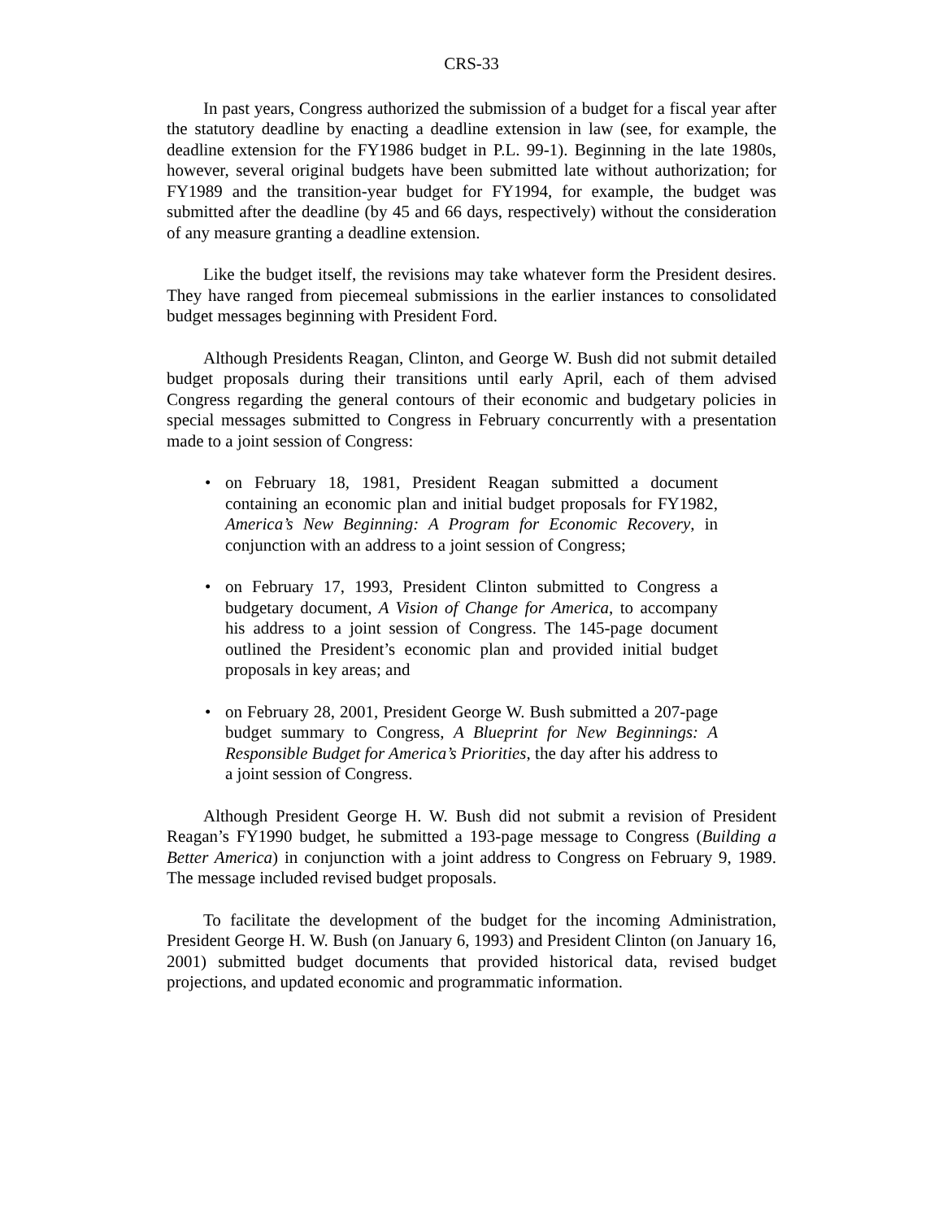CRS-33
In past years, Congress authorized the submission of a budget for a fiscal year after the statutory deadline by enacting a deadline extension in law (see, for example, the deadline extension for the FY1986 budget in P.L. 99-1). Beginning in the late 1980s, however, several original budgets have been submitted late without authorization; for FY1989 and the transition-year budget for FY1994, for example, the budget was submitted after the deadline (by 45 and 66 days, respectively) without the consideration of any measure granting a deadline extension.
Like the budget itself, the revisions may take whatever form the President desires. They have ranged from piecemeal submissions in the earlier instances to consolidated budget messages beginning with President Ford.
Although Presidents Reagan, Clinton, and George W. Bush did not submit detailed budget proposals during their transitions until early April, each of them advised Congress regarding the general contours of their economic and budgetary policies in special messages submitted to Congress in February concurrently with a presentation made to a joint session of Congress:
• on February 18, 1981, President Reagan submitted a document containing an economic plan and initial budget proposals for FY1982, America’s New Beginning: A Program for Economic Recovery, in conjunction with an address to a joint session of Congress;
• on February 17, 1993, President Clinton submitted to Congress a budgetary document, A Vision of Change for America, to accompany his address to a joint session of Congress. The 145-page document outlined the President’s economic plan and provided initial budget proposals in key areas; and
• on February 28, 2001, President George W. Bush submitted a 207-page budget summary to Congress, A Blueprint for New Beginnings: A Responsible Budget for America’s Priorities, the day after his address to a joint session of Congress.
Although President George H. W. Bush did not submit a revision of President Reagan’s FY1990 budget, he submitted a 193-page message to Congress (Building a Better America) in conjunction with a joint address to Congress on February 9, 1989. The message included revised budget proposals.
To facilitate the development of the budget for the incoming Administration, President George H. W. Bush (on January 6, 1993) and President Clinton (on January 16, 2001) submitted budget documents that provided historical data, revised budget projections, and updated economic and programmatic information.